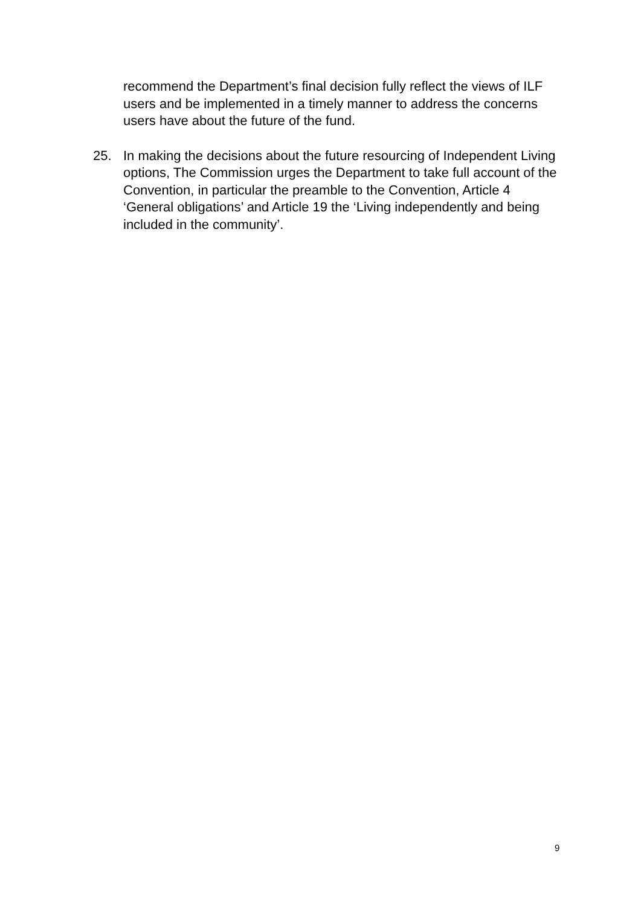recommend the Department’s final decision fully reflect the views of ILF users and be implemented in a timely manner to address the concerns users have about the future of the fund.
25. In making the decisions about the future resourcing of Independent Living options, The Commission urges the Department to take full account of the Convention, in particular the preamble to the Convention, Article 4 ‘General obligations’ and Article 19 the ‘Living independently and being included in the community’.
9